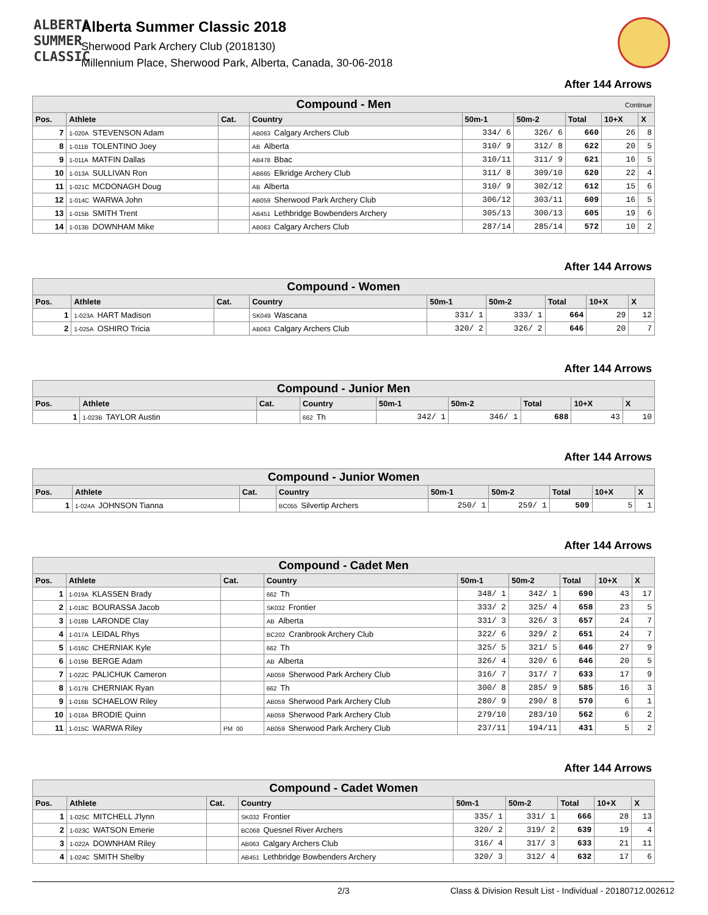ALBERTA
SUMMER
CLASSIC
Alberta Summer Classic 2018
Sherwood Park Archery Club (2018130)
Millennium Place, Sherwood Park, Alberta, Canada, 30-06-2018
After 144 Arrows
| Compound - Men Continue | | | | | | | | |
| --- | --- | --- | --- | --- | --- | --- | --- | --- |
| Pos. | Athlete | Cat. | Country | 50m-1 | 50m-2 | Total | 10+X | X |
| 7 | 1-020A STEVENSON Adam | | AB063 Calgary Archers Club | 334/ 6 | 326/ 6 | 660 | 26 | 8 |
| 8 | 1-011B TOLENTINO Joey | | AB Alberta | 310/ 9 | 312/ 8 | 622 | 20 | 5 |
| 9 | 1-011A MATFIN Dallas | | AB478 Bbac | 310/11 | 311/ 9 | 621 | 16 | 5 |
| 10 | 1-013A SULLIVAN Ron | | AB665 Elkridge Archery Club | 311/ 8 | 309/10 | 620 | 22 | 4 |
| 11 | 1-021C MCDONAGH Doug | | AB Alberta | 310/ 9 | 302/12 | 612 | 15 | 6 |
| 12 | 1-014C WARWA John | | AB059 Sherwood Park Archery Club | 306/12 | 303/11 | 609 | 16 | 5 |
| 13 | 1-015B SMITH Trent | | AB451 Lethbridge Bowbenders Archery | 305/13 | 300/13 | 605 | 19 | 6 |
| 14 | 1-013B DOWNHAM Mike | | AB063 Calgary Archers Club | 287/14 | 285/14 | 572 | 10 | 2 |
After 144 Arrows
| Compound - Women | | | | | | | | |
| --- | --- | --- | --- | --- | --- | --- | --- | --- |
| Pos. | Athlete | Cat. | Country | 50m-1 | 50m-2 | Total | 10+X | X |
| 1 | 1-023A HART Madison | | SK049 Wascana | 331/ 1 | 333/ 1 | 664 | 29 | 12 |
| 2 | 1-025A OSHIRO Tricia | | AB063 Calgary Archers Club | 320/ 2 | 326/ 2 | 646 | 20 | 7 |
After 144 Arrows
| Compound - Junior Men | | | | | | | | |
| --- | --- | --- | --- | --- | --- | --- | --- | --- |
| Pos. | Athlete | Cat. | Country | 50m-1 | 50m-2 | Total | 10+X | X |
| 1 | 1-023B TAYLOR Austin | | 662 Th | 342/ 1 | 346/ 1 | 688 | 43 | 10 |
After 144 Arrows
| Compound - Junior Women | | | | | | | | |
| --- | --- | --- | --- | --- | --- | --- | --- | --- |
| Pos. | Athlete | Cat. | Country | 50m-1 | 50m-2 | Total | 10+X | X |
| 1 | 1-024A JOHNSON Tianna | | BC055 Silvertip Archers | 250/ 1 | 259/ 1 | 509 | 5 | 1 |
After 144 Arrows
| Compound - Cadet Men | | | | | | | | |
| --- | --- | --- | --- | --- | --- | --- | --- | --- |
| Pos. | Athlete | Cat. | Country | 50m-1 | 50m-2 | Total | 10+X | X |
| 1 | 1-019A KLASSEN Brady | | 662 Th | 348/ 1 | 342/ 1 | 690 | 43 | 17 |
| 2 | 1-018C BOURASSA Jacob | | SK032 Frontier | 333/ 2 | 325/ 4 | 658 | 23 | 5 |
| 3 | 1-018B LARONDE Clay | | AB Alberta | 331/ 3 | 326/ 3 | 657 | 24 | 7 |
| 4 | 1-017A LEIDAL Rhys | | BC202 Cranbrook Archery Club | 322/ 6 | 329/ 2 | 651 | 24 | 7 |
| 5 | 1-016C CHERNIAK Kyle | | 662 Th | 325/ 5 | 321/ 5 | 646 | 27 | 9 |
| 6 | 1-019B BERGE Adam | | AB Alberta | 326/ 4 | 320/ 6 | 646 | 20 | 5 |
| 7 | 1-022C PALICHUK Cameron | | AB059 Sherwood Park Archery Club | 316/ 7 | 317/ 7 | 633 | 17 | 9 |
| 8 | 1-017B CHERNIAK Ryan | | 662 Th | 300/ 8 | 285/ 9 | 585 | 16 | 3 |
| 9 | 1-016B SCHAELOW Riley | | AB059 Sherwood Park Archery Club | 280/ 9 | 290/ 8 | 570 | 6 | 1 |
| 10 | 1-018A BRODIE Quinn | | AB059 Sherwood Park Archery Club | 279/10 | 283/10 | 562 | 6 | 2 |
| 11 | 1-015C WARWA Riley | PM 00 | AB059 Sherwood Park Archery Club | 237/11 | 194/11 | 431 | 5 | 2 |
After 144 Arrows
| Compound - Cadet Women | | | | | | | | |
| --- | --- | --- | --- | --- | --- | --- | --- | --- |
| Pos. | Athlete | Cat. | Country | 50m-1 | 50m-2 | Total | 10+X | X |
| 1 | 1-025C MITCHELL J'lynn | | SK032 Frontier | 335/ 1 | 331/ 1 | 666 | 28 | 13 |
| 2 | 1-023C WATSON Emerie | | BC068 Quesnel River Archers | 320/ 2 | 319/ 2 | 639 | 19 | 4 |
| 3 | 1-022A DOWNHAM Riley | | AB063 Calgary Archers Club | 316/ 4 | 317/ 3 | 633 | 21 | 11 |
| 4 | 1-024C SMITH Shelby | | AB451 Lethbridge Bowbenders Archery | 320/ 3 | 312/ 4 | 632 | 17 | 6 |
2/3 Class & Division Result List - Individual - 20180712.002612